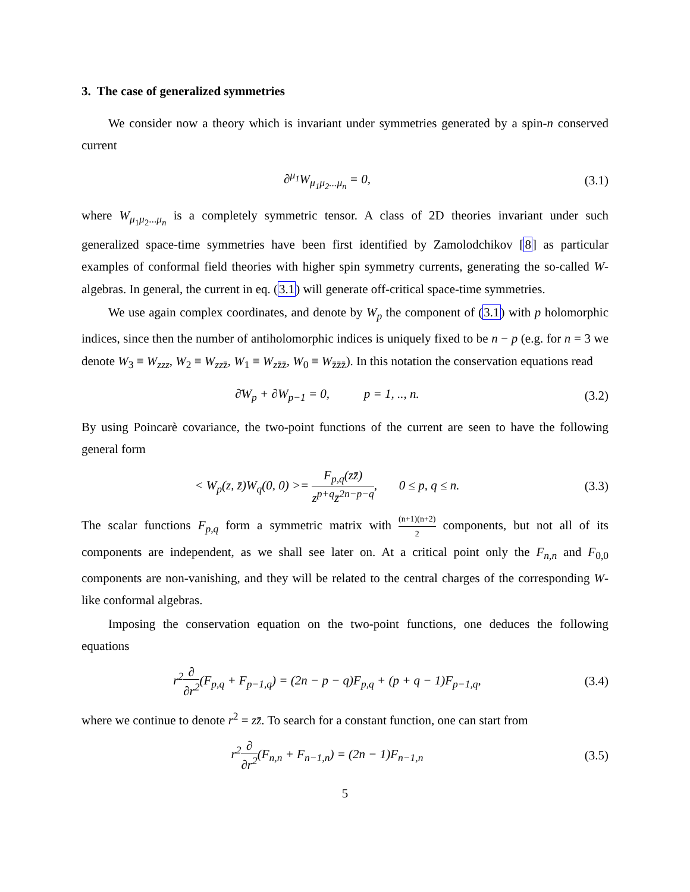3. The case of generalized symmetries
We consider now a theory which is invariant under symmetries generated by a spin-n conserved current
∂<sup>μ<sub>1</sub></sup>W<sub>μ<sub>1</sub>μ<sub>2</sub>...μ<sub>n</sub></sub> = 0,
(3.1)
where W<sub>μ<sub>1</sub>μ<sub>2</sub>...μ<sub>n</sub></sub> is a completely symmetric tensor. A class of 2D theories invariant under such generalized space-time symmetries have been first identified by Zamolodchikov [8] as particular examples of conformal field theories with higher spin symmetry currents, generating the so-called W-algebras. In general, the current in eq. (3.1) will generate off-critical space-time symmetries.
We use again complex coordinates, and denote by W<sub>p</sub> the component of (3.1) with p holomorphic indices, since then the number of antiholomorphic indices is uniquely fixed to be n − p (e.g. for n = 3 we denote W<sub>3</sub> ≡ W<sub>zzz</sub>, W<sub>2</sub> ≡ W<sub>zz</sub><sub>z̄</sub>, W<sub>1</sub> ≡ W<sub>z</sub><sub>z̄z̄</sub>, W<sub>0</sub> ≡ W<sub>z̄z̄z̄</sub>). In this notation the conservation equations read
∂̄W<sub>p</sub> + ∂W<sub>p−1</sub> = 0, p = 1, .., n.
(3.2)
By using Poincarè covariance, the two-point functions of the current are seen to have the following general form
< W<sub>p</sub>(z, z̄)W<sub>q</sub>(0, 0) >= F<sub>p,q</sub>(zz̄) z<sup>p+q</sup>z̄<sup>2n−p−q</sup>, 0 ≤ p, q ≤ n.
(3.3)
The scalar functions F<sub>p,q</sub> form a symmetric matrix with (n+1)(n+2) 2 components, but not all of its components are independent, as we shall see later on. At a critical point only the F<sub>n,n</sub> and F<sub>0,0</sub> components are non-vanishing, and they will be related to the central charges of the corresponding W-like conformal algebras.
Imposing the conservation equation on the two-point functions, one deduces the following equations
r<sup>2</sup>∂ ∂r<sup>2</sup>(F<sub>p,q</sub> + F<sub>p−1,q</sub>) = (2n − p − q)F<sub>p,q</sub> + (p + q − 1)F<sub>p−1,q</sub>,
(3.4)
where we continue to denote r<sup>2</sup> = zz̄. To search for a constant function, one can start from
r<sup>2</sup>∂ ∂r<sup>2</sup>(F<sub>n,n</sub> + F<sub>n−1,n</sub>) = (2n − 1)F<sub>n−1,n</sub>
(3.5)
5